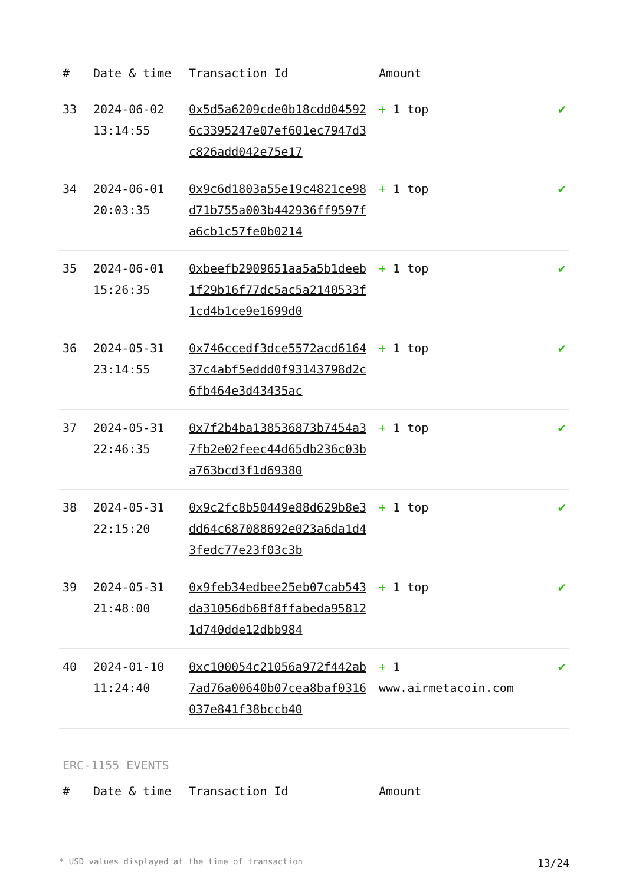| # | Date & time | Transaction Id | Amount | |
| --- | --- | --- | --- | --- |
| 33 | 2024-06-02 13:14:55 | 0x5d5a6209cde0b18cdd045926c3395247e07ef601ec7947d3c826add042e75e17 | + 1 top | ✔ |
| 34 | 2024-06-01 20:03:35 | 0x9c6d1803a55e19c4821ce98d71b755a003b442936ff9597fa6cb1c57fe0b0214 | + 1 top | ✔ |
| 35 | 2024-06-01 15:26:35 | 0xbeefb2909651aa5a5b1deeb1f29b16f77dc5ac5a2140533f1cd4b1ce9e1699d0 | + 1 top | ✔ |
| 36 | 2024-05-31 23:14:55 | 0x746ccedf3dce5572acd616437c4abf5eddd0f93143798d2c6fb464e3d43435ac | + 1 top | ✔ |
| 37 | 2024-05-31 22:46:35 | 0x7f2b4ba138536873b7454a37fb2e02feec44d65db236c03ba763bcd3f1d69380 | + 1 top | ✔ |
| 38 | 2024-05-31 22:15:20 | 0x9c2fc8b50449e88d629b8e3dd64c687088692e023a6da1d43fedc77e23f03c3b | + 1 top | ✔ |
| 39 | 2024-05-31 21:48:00 | 0x9feb34edbee25eb07cab543da31056db68f8ffabeda958121d740dde12dbb984 | + 1 top | ✔ |
| 40 | 2024-01-10 11:24:40 | 0xc100054c21056a972f442ab7ad76a00640b07cea8baf0316037e841f38bccb40 | + 1 www.airmetacoin.com | ✔ |
ERC-1155 EVENTS
| # | Date & time | Transaction Id | Amount |
| --- | --- | --- | --- |
* USD values displayed at the time of transaction 13/24